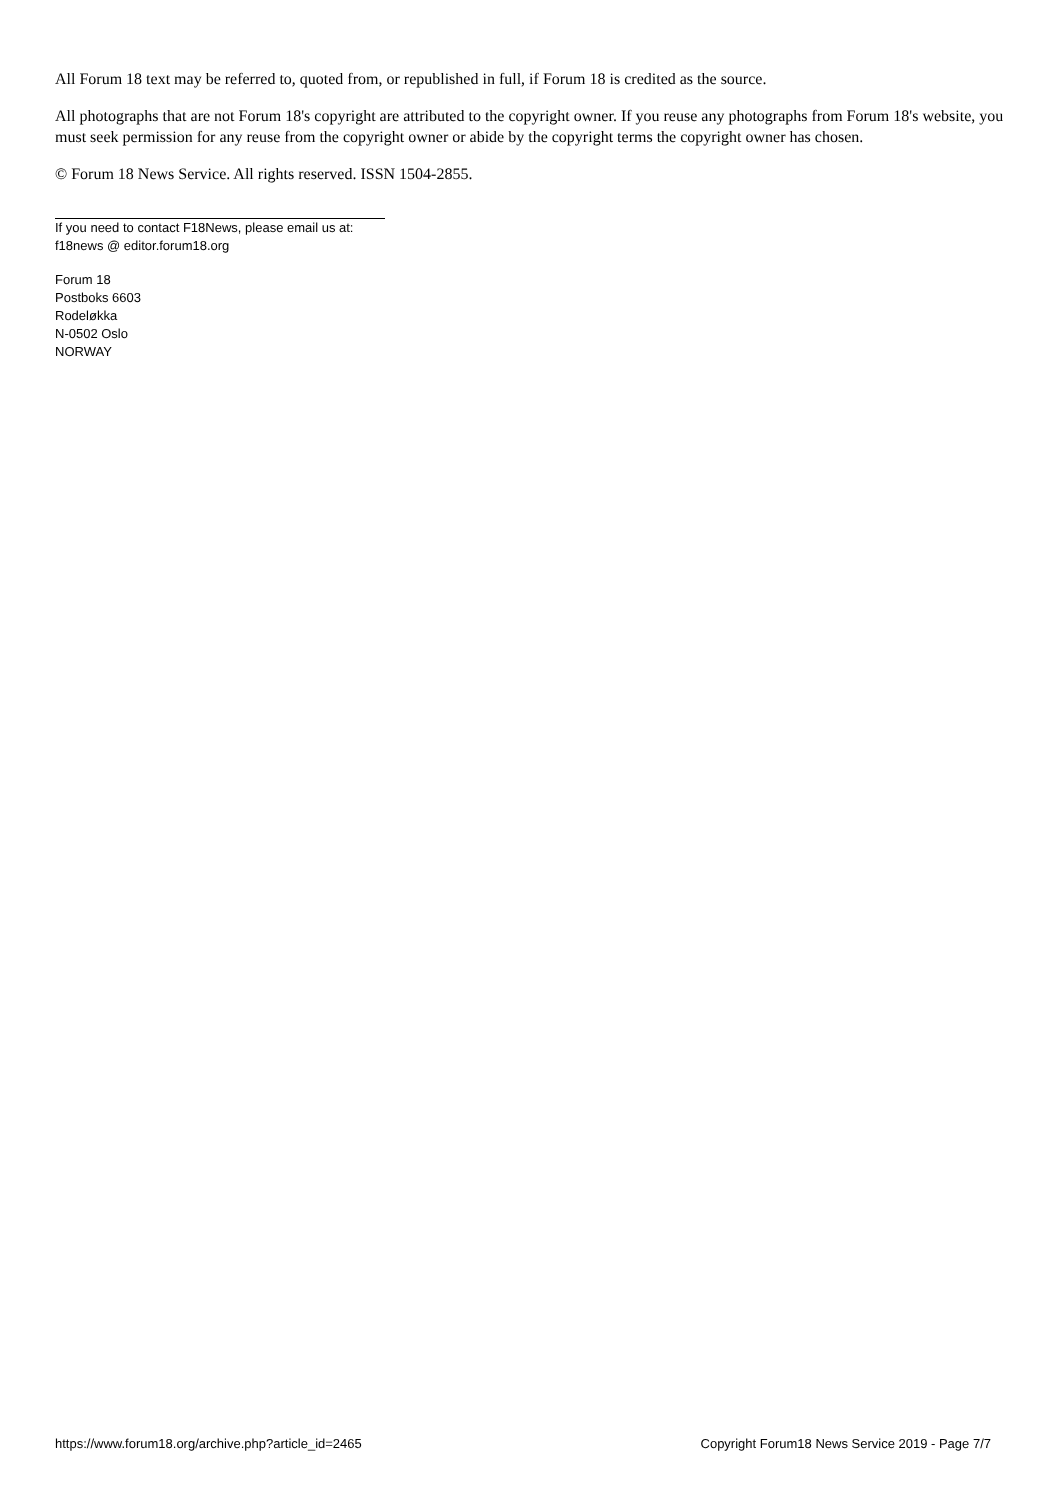All Forum 18 text may be referred to, quoted from, or republished in full, if Forum 18 is credited as the source.
All photographs that are not Forum 18's copyright are attributed to the copyright owner. If you reuse any photographs from Forum 18's website, you must seek permission for any reuse from the copyright owner or abide by the copyright terms the copyright owner has chosen.
© Forum 18 News Service. All rights reserved. ISSN 1504-2855.
If you need to contact F18News, please email us at:
f18news @ editor.forum18.org
Forum 18
Postboks 6603
Rodeløkka
N-0502 Oslo
NORWAY
https://www.forum18.org/archive.php?article_id=2465 Copyright Forum18 News Service 2019 - Page 7/7